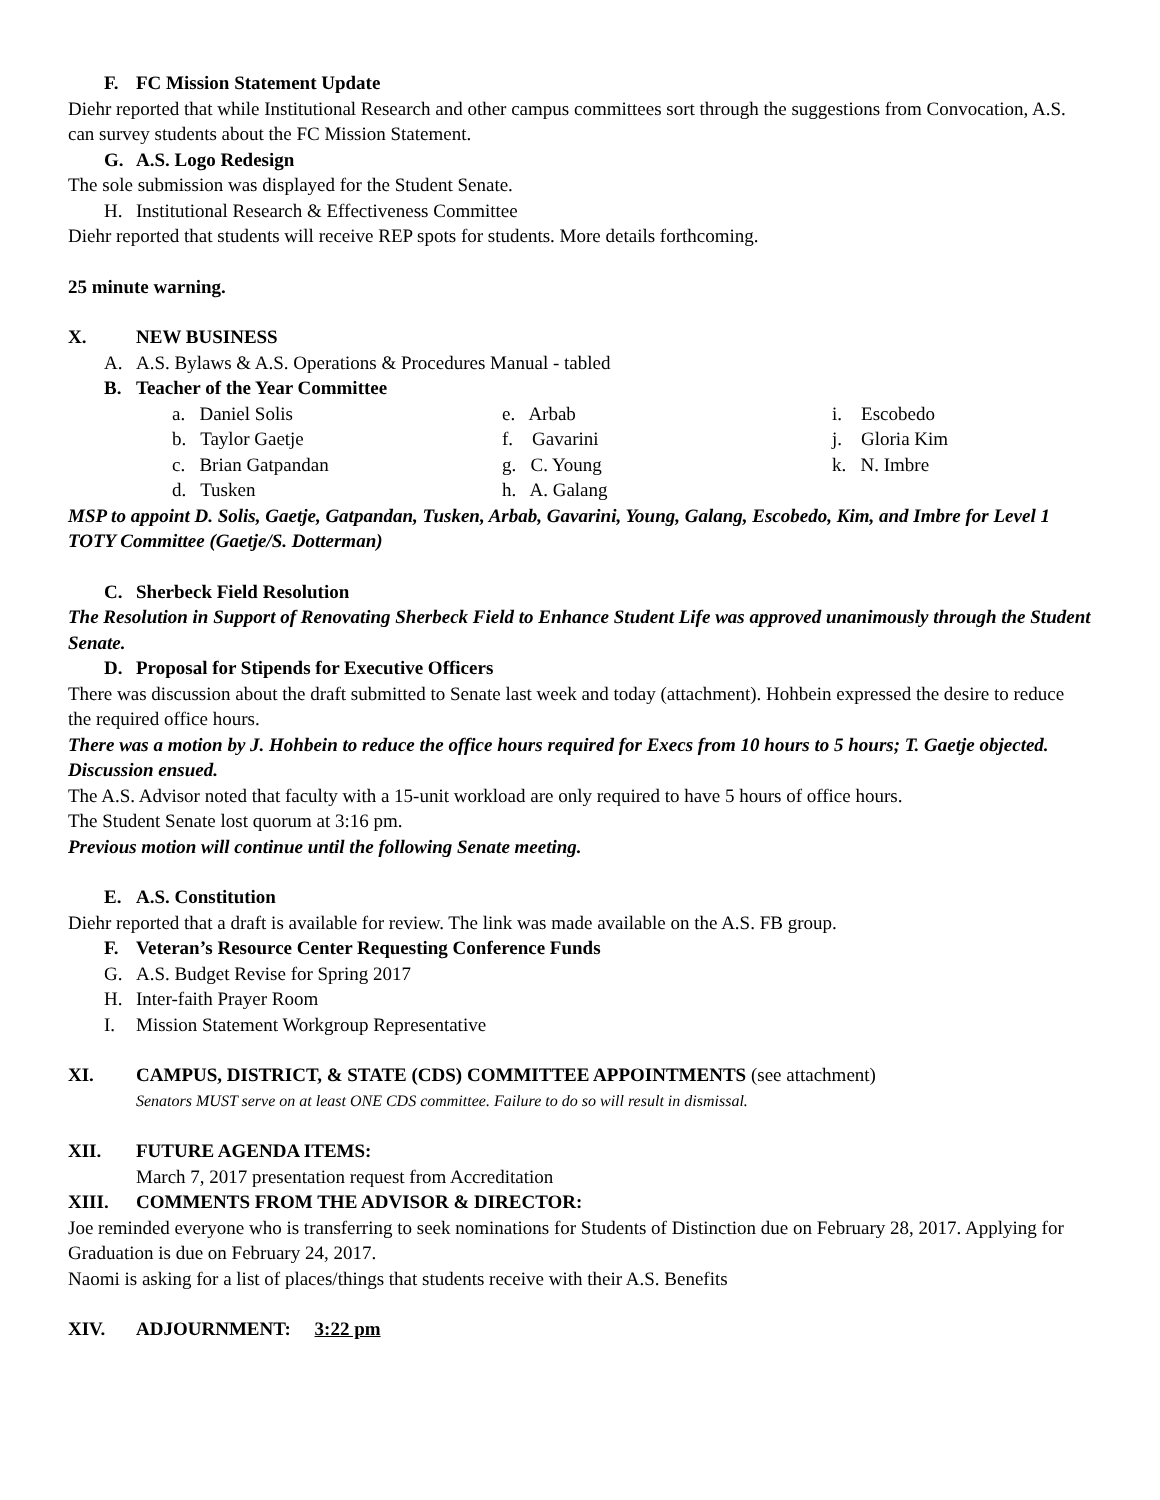F. FC Mission Statement Update
Diehr reported that while Institutional Research and other campus committees sort through the suggestions from Convocation, A.S. can survey students about the FC Mission Statement.
G. A.S. Logo Redesign
The sole submission was displayed for the Student Senate.
H. Institutional Research & Effectiveness Committee
Diehr reported that students will receive REP spots for students. More details forthcoming.
25 minute warning.
X. NEW BUSINESS
A. A.S. Bylaws & A.S. Operations & Procedures Manual - tabled
B. Teacher of the Year Committee
a. Daniel Solis
b. Taylor Gaetje
c. Brian Gatpandan
d. Tusken
e. Arbab
f. Gavarini
g. C. Young
h. A. Galang
i. Escobedo
j. Gloria Kim
k. N. Imbre
MSP to appoint D. Solis, Gaetje, Gatpandan, Tusken, Arbab, Gavarini, Young, Galang, Escobedo, Kim, and Imbre for Level 1 TOTY Committee (Gaetje/S. Dotterman)
C. Sherbeck Field Resolution
The Resolution in Support of Renovating Sherbeck Field to Enhance Student Life was approved unanimously through the Student Senate.
D. Proposal for Stipends for Executive Officers
There was discussion about the draft submitted to Senate last week and today (attachment). Hohbein expressed the desire to reduce the required office hours.
There was a motion by J. Hohbein to reduce the office hours required for Execs from 10 hours to 5 hours; T. Gaetje objected. Discussion ensued.
The A.S. Advisor noted that faculty with a 15-unit workload are only required to have 5 hours of office hours.
The Student Senate lost quorum at 3:16 pm.
Previous motion will continue until the following Senate meeting.
E. A.S. Constitution
Diehr reported that a draft is available for review. The link was made available on the A.S. FB group.
F. Veteran’s Resource Center Requesting Conference Funds
G. A.S. Budget Revise for Spring 2017
H. Inter-faith Prayer Room
I. Mission Statement Workgroup Representative
XI. CAMPUS, DISTRICT, & STATE (CDS) COMMITTEE APPOINTMENTS (see attachment)
Senators MUST serve on at least ONE CDS committee. Failure to do so will result in dismissal.
XII. FUTURE AGENDA ITEMS:
March 7, 2017 presentation request from Accreditation
XIII. COMMENTS FROM THE ADVISOR & DIRECTOR:
Joe reminded everyone who is transferring to seek nominations for Students of Distinction due on February 28, 2017. Applying for Graduation is due on February 24, 2017.
Naomi is asking for a list of places/things that students receive with their A.S. Benefits
XIV. ADJOURNMENT: 3:22 pm